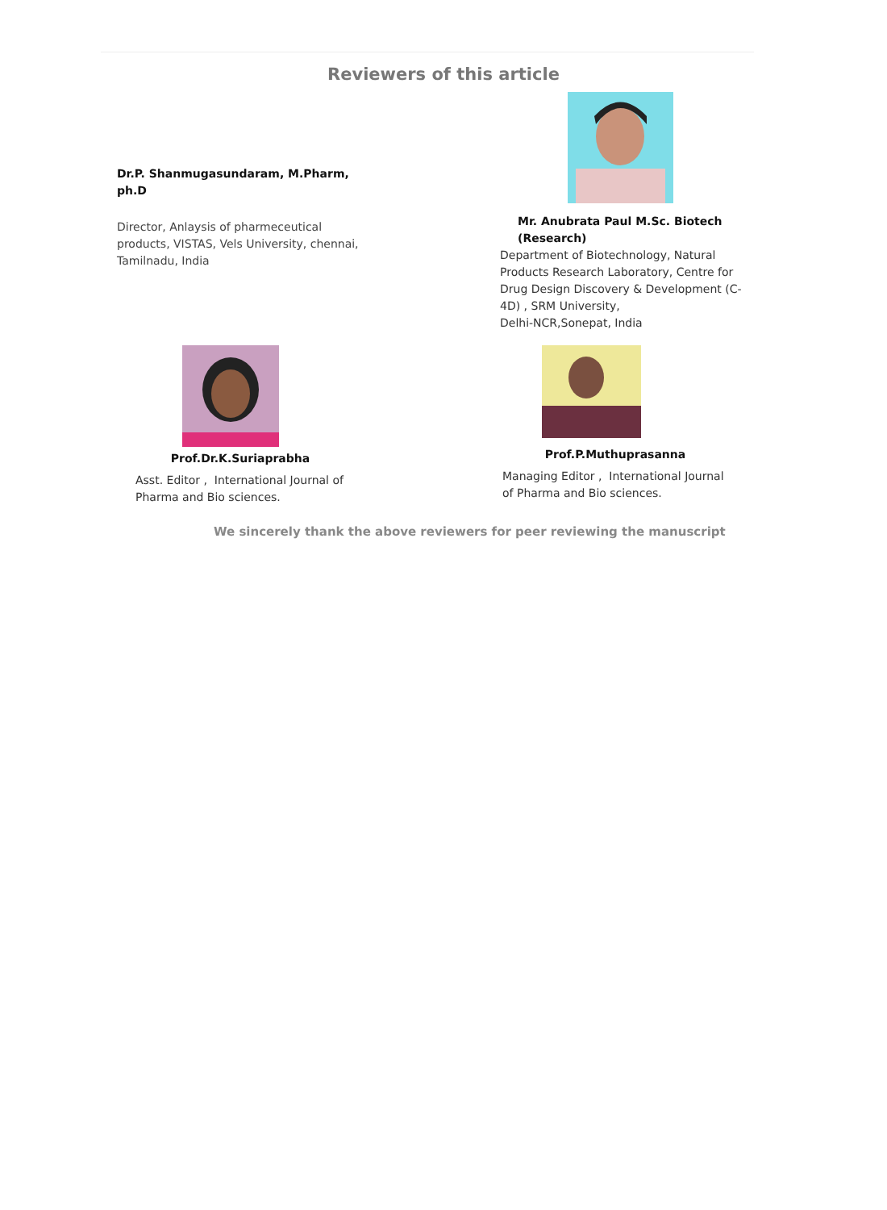Reviewers of this article
Dr.P. Shanmugasundaram, M.Pharm, ph.D
Director, Anlaysis of pharmeceutical products, VISTAS, Vels University, chennai, Tamilnadu, India
Mr. Anubrata Paul M.Sc. Biotech (Research)
Department of Biotechnology, Natural Products Research Laboratory, Centre for Drug Design Discovery & Development (C-4D) , SRM University,
Delhi-NCR,Sonepat, India
Prof.Dr.K.Suriaprabha
Asst. Editor , International Journal of Pharma and Bio sciences.
Prof.P.Muthuprasanna
Managing Editor , International Journal of Pharma and Bio sciences.
We sincerely thank the above reviewers for peer reviewing the manuscript